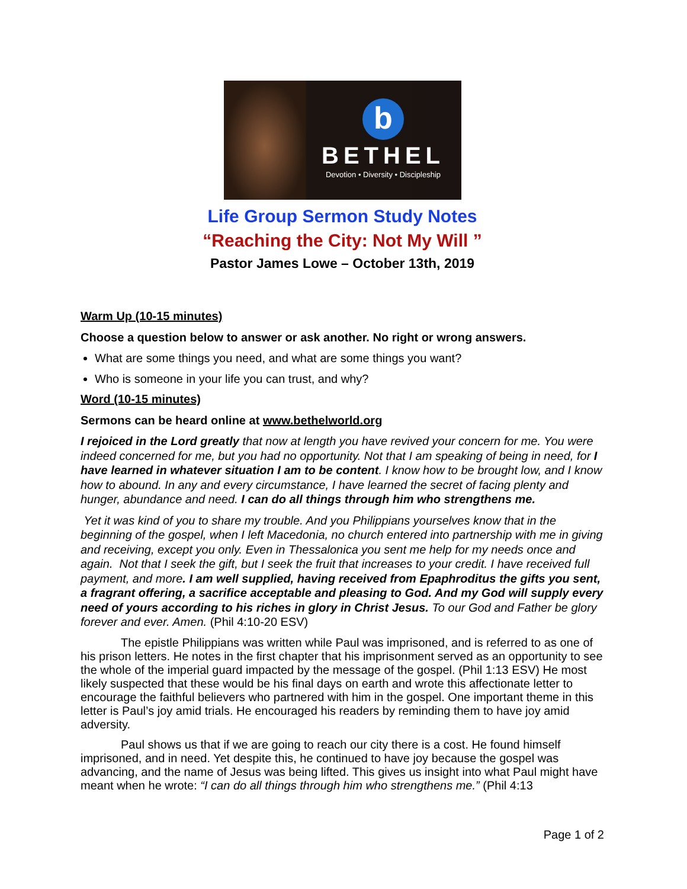b
BETHEL
Devotion • Diversity • Discipleship
Life Group Sermon Study Notes
“Reaching the City: Not My Will ”
Pastor James Lowe – October 13th, 2019
Warm Up (10-15 minutes)
Choose a question below to answer or ask another. No right or wrong answers.
What are some things you need, and what are some things you want?
Who is someone in your life you can trust, and why?
Word (10-15 minutes)
Sermons can be heard online at www.bethelworld.org
I rejoiced in the Lord greatly that now at length you have revived your concern for me. You were indeed concerned for me, but you had no opportunity. Not that I am speaking of being in need, for I have learned in whatever situation I am to be content. I know how to be brought low, and I know how to abound. In any and every circumstance, I have learned the secret of facing plenty and hunger, abundance and need. I can do all things through him who strengthens me.
Yet it was kind of you to share my trouble. And you Philippians yourselves know that in the beginning of the gospel, when I left Macedonia, no church entered into partnership with me in giving and receiving, except you only. Even in Thessalonica you sent me help for my needs once and again. Not that I seek the gift, but I seek the fruit that increases to your credit. I have received full payment, and more. I am well supplied, having received from Epaphroditus the gifts you sent, a fragrant offering, a sacrifice acceptable and pleasing to God. And my God will supply every need of yours according to his riches in glory in Christ Jesus. To our God and Father be glory forever and ever. Amen. (Phil 4:10-20 ESV)
The epistle Philippians was written while Paul was imprisoned, and is referred to as one of his prison letters. He notes in the first chapter that his imprisonment served as an opportunity to see the whole of the imperial guard impacted by the message of the gospel. (Phil 1:13 ESV) He most likely suspected that these would be his final days on earth and wrote this affectionate letter to encourage the faithful believers who partnered with him in the gospel. One important theme in this letter is Paul’s joy amid trials. He encouraged his readers by reminding them to have joy amid adversity.
Paul shows us that if we are going to reach our city there is a cost. He found himself imprisoned, and in need. Yet despite this, he continued to have joy because the gospel was advancing, and the name of Jesus was being lifted. This gives us insight into what Paul might have meant when he wrote: “I can do all things through him who strengthens me.” (Phil 4:13
Page 1 of 2